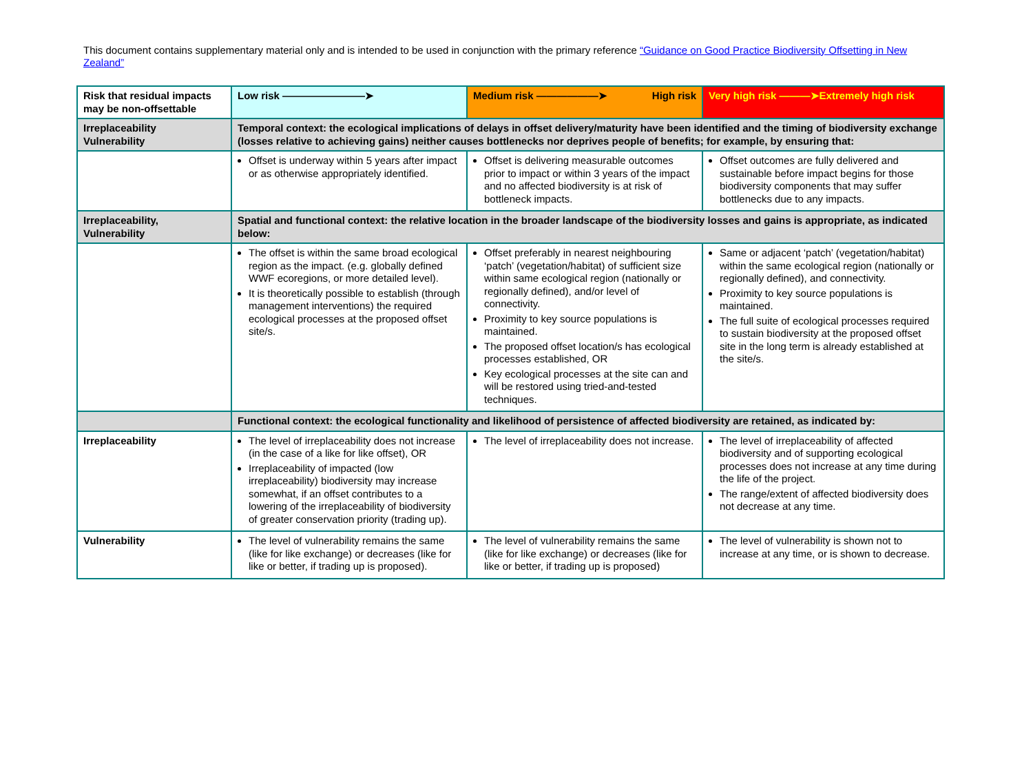This document contains supplementary material only and is intended to be used in conjunction with the primary reference “Guidance on Good Practice Biodiversity Offsetting in New Zealand”
| Risk that residual impacts may be non-offsettable | Low risk ————————➤ | Medium risk ——————➤ High risk | Very high risk ———➤Extremely high risk |
| Irreplaceability Vulnerability | Temporal context: the ecological implications of delays in offset delivery/maturity have been identified and the timing of biodiversity exchange (losses relative to achieving gains) neither causes bottlenecks nor deprives people of benefits; for example, by ensuring that: | | |
| | Offset is underway within 5 years after impact or as otherwise appropriately identified. | Offset is delivering measurable outcomes prior to impact or within 3 years of the impact and no affected biodiversity is at risk of bottleneck impacts. | Offset outcomes are fully delivered and sustainable before impact begins for those biodiversity components that may suffer bottlenecks due to any impacts. |
| Irreplaceability, Vulnerability | Spatial and functional context: the relative location in the broader landscape of the biodiversity losses and gains is appropriate, as indicated below: | | |
| | The offset is within the same broad ecological region as the impact. (e.g. globally defined WWF ecoregions, or more detailed level). It is theoretically possible to establish (through management interventions) the required ecological processes at the proposed offset site/s. | Offset preferably in nearest neighbouring ‘patch’ (vegetation/habitat) of sufficient size within same ecological region (nationally or regionally defined), and/or level of connectivity. Proximity to key source populations is maintained. The proposed offset location/s has ecological processes established, OR Key ecological processes at the site can and will be restored using tried-and-tested techniques. | Same or adjacent ‘patch’ (vegetation/habitat) within the same ecological region (nationally or regionally defined), and connectivity. Proximity to key source populations is maintained. The full suite of ecological processes required to sustain biodiversity at the proposed offset site in the long term is already established at the site/s. |
| | Functional context: the ecological functionality and likelihood of persistence of affected biodiversity are retained, as indicated by: | | |
| Irreplaceability | The level of irreplaceability does not increase (in the case of a like for like offset), OR Irreplaceability of impacted (low irreplaceability) biodiversity may increase somewhat, if an offset contributes to a lowering of the irreplaceability of biodiversity of greater conservation priority (trading up). | The level of irreplaceability does not increase. | The level of irreplaceability of affected biodiversity and of supporting ecological processes does not increase at any time during the life of the project. The range/extent of affected biodiversity does not decrease at any time. |
| Vulnerability | The level of vulnerability remains the same (like for like exchange) or decreases (like for like or better, if trading up is proposed). | The level of vulnerability remains the same (like for like exchange) or decreases (like for like or better, if trading up is proposed) | The level of vulnerability is shown not to increase at any time, or is shown to decrease. |